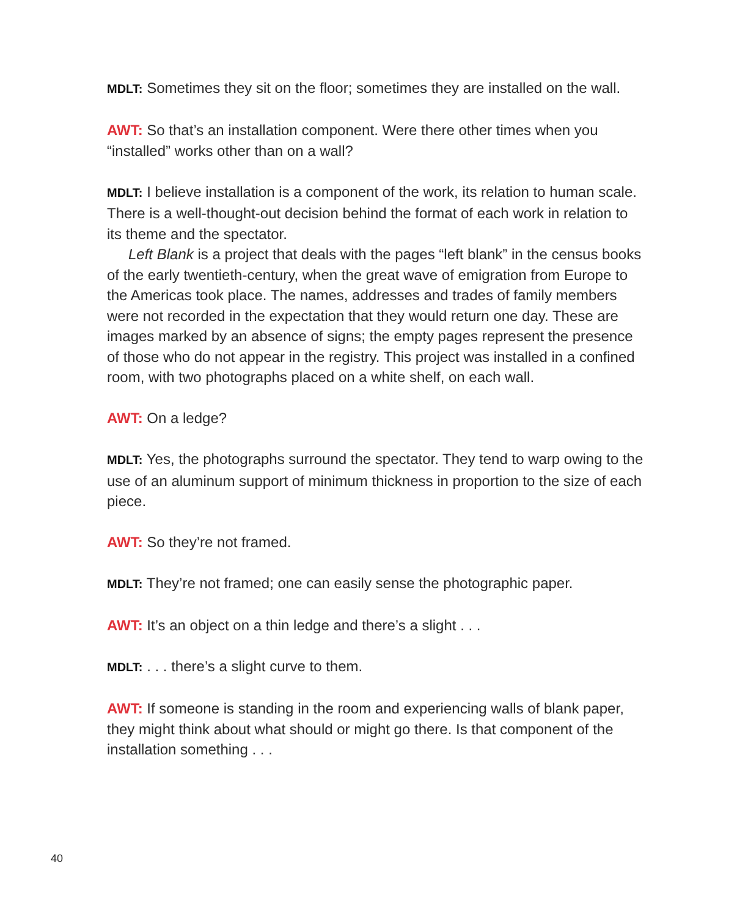MDLT: Sometimes they sit on the floor; sometimes they are installed on the wall.
AWT: So that’s an installation component. Were there other times when you “installed” works other than on a wall?
MDLT: I believe installation is a component of the work, its relation to human scale. There is a well-thought-out decision behind the format of each work in relation to its theme and the spectator.
Left Blank is a project that deals with the pages “left blank” in the census books of the early twentieth-century, when the great wave of emigration from Europe to the Americas took place. The names, addresses and trades of family members were not recorded in the expectation that they would return one day. These are images marked by an absence of signs; the empty pages represent the presence of those who do not appear in the registry. This project was installed in a confined room, with two photographs placed on a white shelf, on each wall.
AWT: On a ledge?
MDLT: Yes, the photographs surround the spectator. They tend to warp owing to the use of an aluminum support of minimum thickness in proportion to the size of each piece.
AWT: So they’re not framed.
MDLT: They’re not framed; one can easily sense the photographic paper.
AWT: It’s an object on a thin ledge and there’s a slight . . .
MDLT: . . . there’s a slight curve to them.
AWT: If someone is standing in the room and experiencing walls of blank paper, they might think about what should or might go there. Is that component of the installation something . . .
40